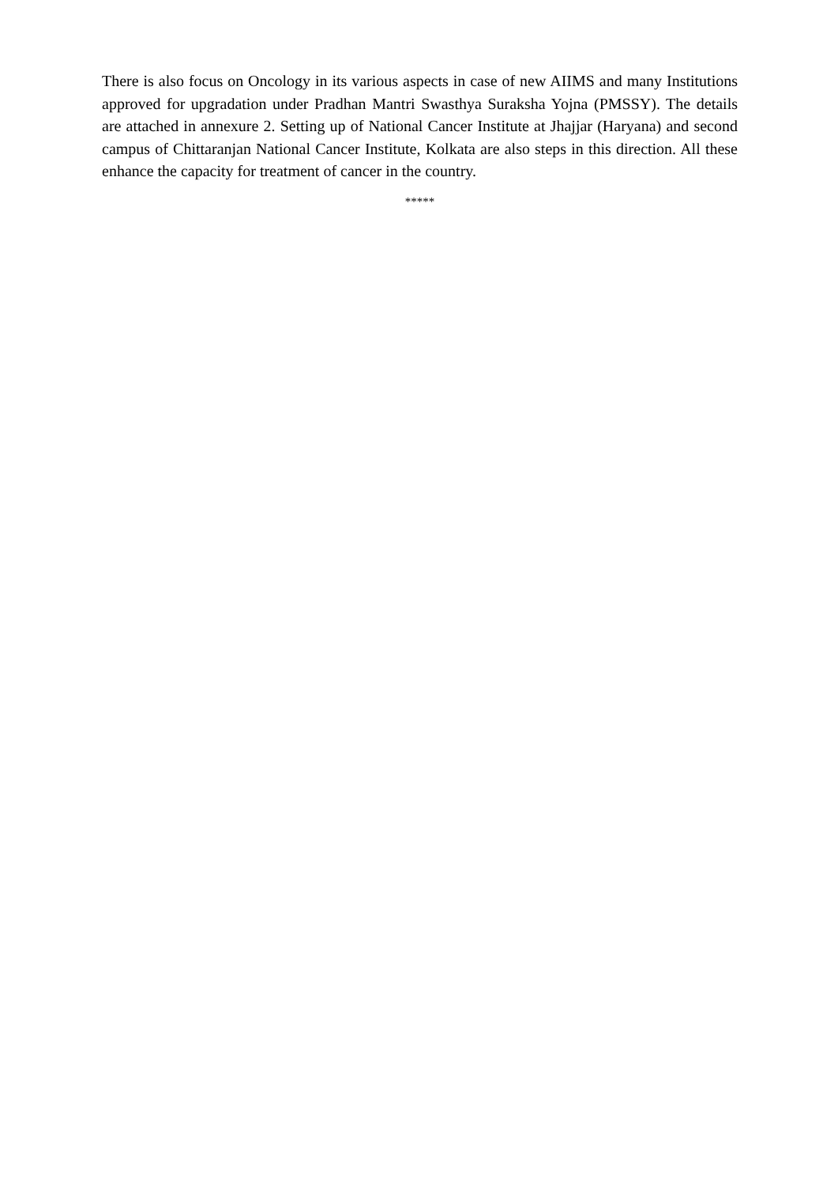There is also focus on Oncology in its various aspects in case of new AIIMS and many Institutions approved for upgradation under Pradhan Mantri Swasthya Suraksha Yojna (PMSSY). The details are attached in annexure 2. Setting up of National Cancer Institute at Jhajjar (Haryana) and second campus of Chittaranjan National Cancer Institute, Kolkata are also steps in this direction. All these enhance the capacity for treatment of cancer in the country.
*****